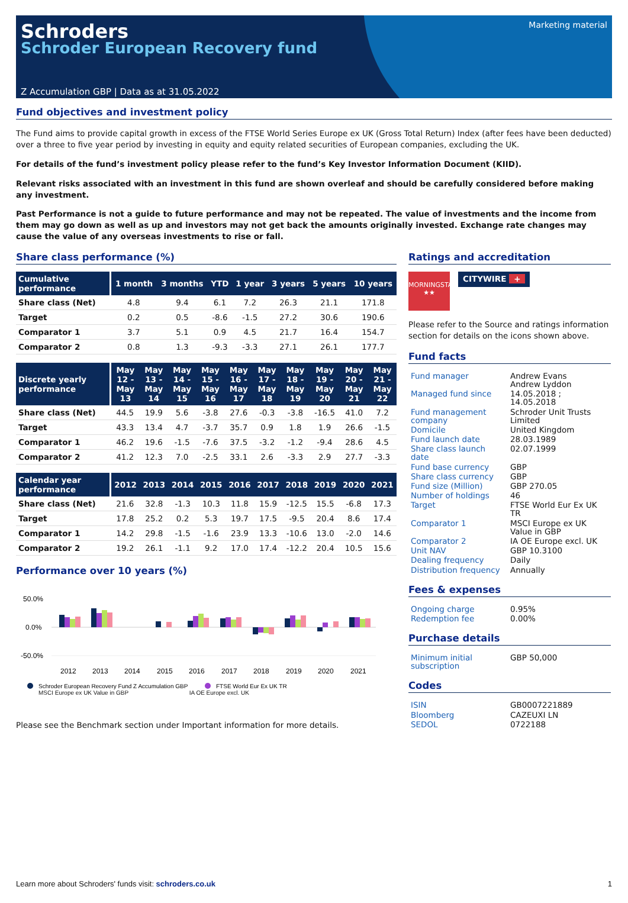Schroders
Schroder European Recovery fund
Marketing material
Z Accumulation GBP | Data as at 31.05.2022
Fund objectives and investment policy
The Fund aims to provide capital growth in excess of the FTSE World Series Europe ex UK (Gross Total Return) Index (after fees have been deducted) over a three to five year period by investing in equity and equity related securities of European companies, excluding the UK.
For details of the fund’s investment policy please refer to the fund’s Key Investor Information Document (KIID).
Relevant risks associated with an investment in this fund are shown overleaf and should be carefully considered before making any investment.
Past Performance is not a guide to future performance and may not be repeated. The value of investments and the income from them may go down as well as up and investors may not get back the amounts originally invested. Exchange rate changes may cause the value of any overseas investments to rise or fall.
Share class performance (%)
| Cumulative performance | 1 month | 3 months | YTD | 1 year | 3 years | 5 years | 10 years |
| --- | --- | --- | --- | --- | --- | --- | --- |
| Share class (Net) | 4.8 | 9.4 | 6.1 | 7.2 | 26.3 | 21.1 | 171.8 |
| Target | 0.2 | 0.5 | -8.6 | -1.5 | 27.2 | 30.6 | 190.6 |
| Comparator 1 | 3.7 | 5.1 | 0.9 | 4.5 | 21.7 | 16.4 | 154.7 |
| Comparator 2 | 0.8 | 1.3 | -9.3 | -3.3 | 27.1 | 26.1 | 177.7 |
| Discrete yearly performance | May 12 - May 13 | May 13 - May 14 | May 14 - May 15 | May 15 - May 16 | May 16 - May 17 | May 17 - May 18 | May 18 - May 19 | May 19 - May 20 | May 20 - May 21 | May 21 - May 22 |
| --- | --- | --- | --- | --- | --- | --- | --- | --- | --- | --- |
| Share class (Net) | 44.5 | 19.9 | 5.6 | -3.8 | 27.6 | -0.3 | -3.8 | -16.5 | 41.0 | 7.2 |
| Target | 43.3 | 13.4 | 4.7 | -3.7 | 35.7 | 0.9 | 1.8 | 1.9 | 26.6 | -1.5 |
| Comparator 1 | 46.2 | 19.6 | -1.5 | -7.6 | 37.5 | -3.2 | -1.2 | -9.4 | 28.6 | 4.5 |
| Comparator 2 | 41.2 | 12.3 | 7.0 | -2.5 | 33.1 | 2.6 | -3.3 | 2.9 | 27.7 | -3.3 |
| Calendar year performance | 2012 | 2013 | 2014 | 2015 | 2016 | 2017 | 2018 | 2019 | 2020 | 2021 |
| --- | --- | --- | --- | --- | --- | --- | --- | --- | --- | --- |
| Share class (Net) | 21.6 | 32.8 | -1.3 | 10.3 | 11.8 | 15.9 | -12.5 | 15.5 | -6.8 | 17.3 |
| Target | 17.8 | 25.2 | 0.2 | 5.3 | 19.7 | 17.5 | -9.5 | 20.4 | 8.6 | 17.4 |
| Comparator 1 | 14.2 | 29.8 | -1.5 | -1.6 | 23.9 | 13.3 | -10.6 | 13.0 | -2.0 | 14.6 |
| Comparator 2 | 19.2 | 26.1 | -1.1 | 9.2 | 17.0 | 17.4 | -12.2 | 20.4 | 10.5 | 15.6 |
Performance over 10 years (%)
50.0%
0.0%
-50.0%
2012
2013
2014
2015
2016
2017
2018
2019
2020
2021
Schroder European Recovery Fund Z Accumulation GBP
FTSE World Eur Ex UK TR
MSCI Europe ex UK Value in GBP IA OE Europe excl. UK
Please see the Benchmark section under Important information for more details.
Ratings and accreditation
MORNINGSTAR
★★
CITYWIRE +
Please refer to the Source and ratings information section for details on the icons shown above.
Fund facts
| Fund manager | Andrew Evans Andrew Lyddon |
| Managed fund since | 14.05.2018 ; 14.05.2018 |
| Fund management company | Schroder Unit Trusts Limited |
| Domicile | United Kingdom |
| Fund launch date | 28.03.1989 |
| Share class launch date | 02.07.1999 |
| Fund base currency | GBP |
| Share class currency | GBP |
| Fund size (Million) | GBP 270.05 |
| Number of holdings | 46 |
| Target | FTSE World Eur Ex UK TR |
| Comparator 1 | MSCI Europe ex UK Value in GBP |
| Comparator 2 | IA OE Europe excl. UK |
| Unit NAV | GBP 10.3100 |
| Dealing frequency | Daily |
| Distribution frequency | Annually |
Fees & expenses
| Ongoing charge | 0.95% |
| Redemption fee | 0.00% |
Purchase details
| Minimum initial subscription | GBP 50,000 |
Codes
| ISIN | GB0007221889 |
| Bloomberg | CAZEUXI LN |
| SEDOL | 0722188 |
Learn more about Schroders' funds visit: schroders.co.uk 1